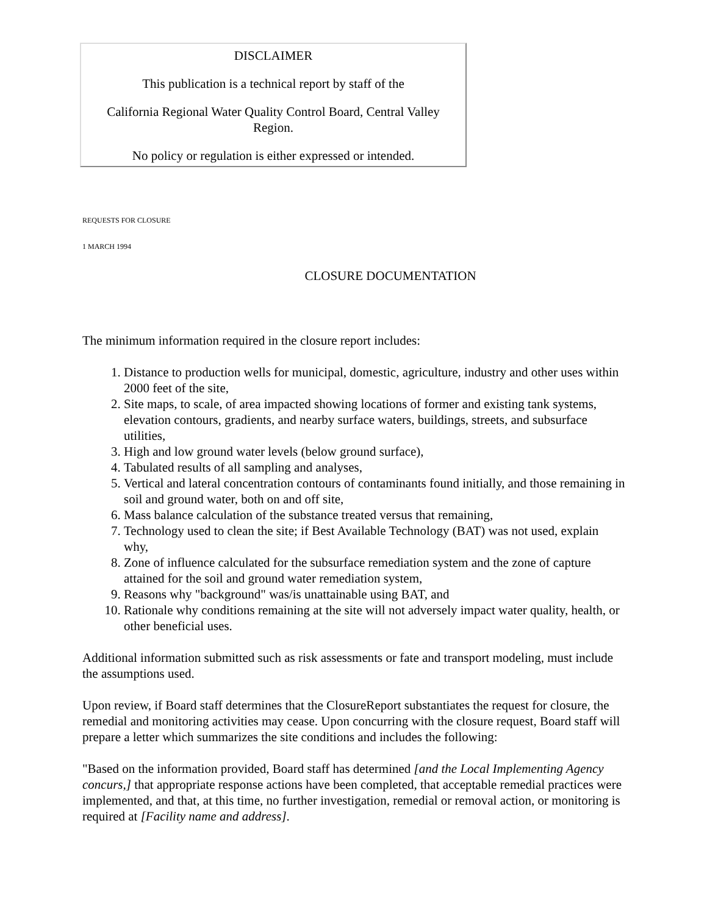DISCLAIMER
This publication is a technical report by staff of the
California Regional Water Quality Control Board, Central Valley Region.
No policy or regulation is either expressed or intended.
REQUESTS FOR CLOSURE
1 MARCH 1994
CLOSURE DOCUMENTATION
The minimum information required in the closure report includes:
1. Distance to production wells for municipal, domestic, agriculture, industry and other uses within 2000 feet of the site,
2. Site maps, to scale, of area impacted showing locations of former and existing tank systems, elevation contours, gradients, and nearby surface waters, buildings, streets, and subsurface utilities,
3. High and low ground water levels (below ground surface),
4. Tabulated results of all sampling and analyses,
5. Vertical and lateral concentration contours of contaminants found initially, and those remaining in soil and ground water, both on and off site,
6. Mass balance calculation of the substance treated versus that remaining,
7. Technology used to clean the site; if Best Available Technology (BAT) was not used, explain why,
8. Zone of influence calculated for the subsurface remediation system and the zone of capture attained for the soil and ground water remediation system,
9. Reasons why "background" was/is unattainable using BAT, and
10. Rationale why conditions remaining at the site will not adversely impact water quality, health, or other beneficial uses.
Additional information submitted such as risk assessments or fate and transport modeling, must include the assumptions used.
Upon review, if Board staff determines that the ClosureReport substantiates the request for closure, the remedial and monitoring activities may cease. Upon concurring with the closure request, Board staff will prepare a letter which summarizes the site conditions and includes the following:
"Based on the information provided, Board staff has determined [and the Local Implementing Agency concurs,] that appropriate response actions have been completed, that acceptable remedial practices were implemented, and that, at this time, no further investigation, remedial or removal action, or monitoring is required at [Facility name and address].